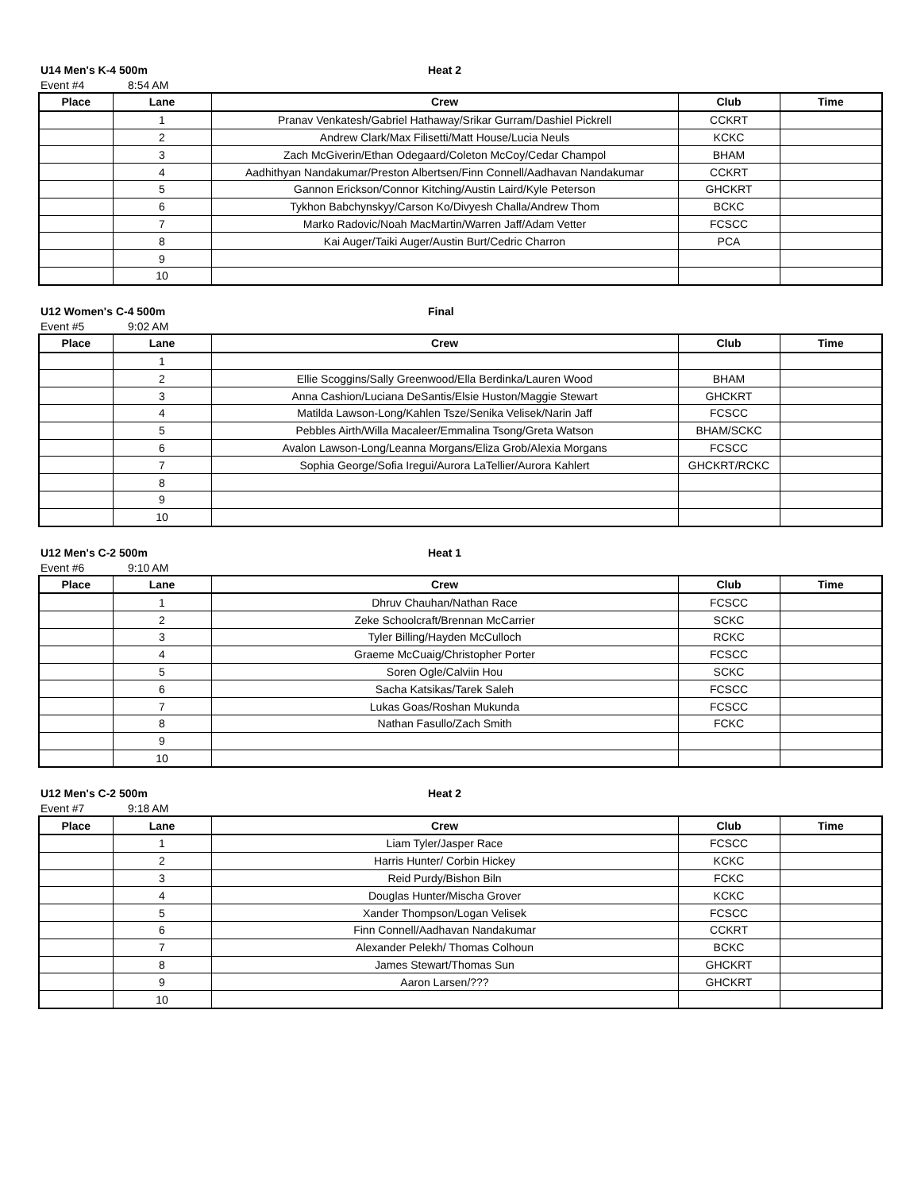U14 Men's K-4 500m Heat 2
Event #4 8:54 AM
| Place | Lane | Crew | Club | Time |
| --- | --- | --- | --- | --- |
| | 1 | Pranav Venkatesh/Gabriel Hathaway/Srikar Gurram/Dashiel Pickrell | CCKRT | |
| | 2 | Andrew Clark/Max Filisetti/Matt House/Lucia Neuls | KCKC | |
| | 3 | Zach McGiverin/Ethan Odegaard/Coleton McCoy/Cedar Champol | BHAM | |
| | 4 | Aadhithyan Nandakumar/Preston Albertsen/Finn Connell/Aadhavan Nandakumar | CCKRT | |
| | 5 | Gannon Erickson/Connor Kitching/Austin Laird/Kyle Peterson | GHCKRT | |
| | 6 | Tykhon Babchynskyy/Carson Ko/Divyesh Challa/Andrew Thom | BCKC | |
| | 7 | Marko Radovic/Noah MacMartin/Warren Jaff/Adam Vetter | FCSCC | |
| | 8 | Kai Auger/Taiki Auger/Austin Burt/Cedric Charron | PCA | |
| | 9 | | | |
| | 10 | | | |
U12 Women's C-4 500m Final
Event #5 9:02 AM
| Place | Lane | Crew | Club | Time |
| --- | --- | --- | --- | --- |
| | 1 | | | |
| | 2 | Ellie Scoggins/Sally Greenwood/Ella Berdinka/Lauren Wood | BHAM | |
| | 3 | Anna Cashion/Luciana DeSantis/Elsie Huston/Maggie Stewart | GHCKRT | |
| | 4 | Matilda Lawson-Long/Kahlen Tsze/Senika Velisek/Narin Jaff | FCSCC | |
| | 5 | Pebbles Airth/Willa Macaleer/Emmalina Tsong/Greta Watson | BHAM/SCKC | |
| | 6 | Avalon Lawson-Long/Leanna Morgans/Eliza Grob/Alexia Morgans | FCSCC | |
| | 7 | Sophia George/Sofia Iregui/Aurora LaTellier/Aurora Kahlert | GHCKRT/RCKC | |
| | 8 | | | |
| | 9 | | | |
| | 10 | | | |
U12 Men's C-2 500m Heat 1
Event #6 9:10 AM
| Place | Lane | Crew | Club | Time |
| --- | --- | --- | --- | --- |
| | 1 | Dhruv Chauhan/Nathan Race | FCSCC | |
| | 2 | Zeke Schoolcraft/Brennan McCarrier | SCKC | |
| | 3 | Tyler Billing/Hayden McCulloch | RCKC | |
| | 4 | Graeme McCuaig/Christopher Porter | FCSCC | |
| | 5 | Soren Ogle/Calviin Hou | SCKC | |
| | 6 | Sacha Katsikas/Tarek Saleh | FCSCC | |
| | 7 | Lukas Goas/Roshan Mukunda | FCSCC | |
| | 8 | Nathan Fasullo/Zach Smith | FCKC | |
| | 9 | | | |
| | 10 | | | |
U12 Men's C-2 500m Heat 2
Event #7 9:18 AM
| Place | Lane | Crew | Club | Time |
| --- | --- | --- | --- | --- |
| | 1 | Liam Tyler/Jasper Race | FCSCC | |
| | 2 | Harris Hunter/ Corbin Hickey | KCKC | |
| | 3 | Reid Purdy/Bishon Biln | FCKC | |
| | 4 | Douglas Hunter/Mischa Grover | KCKC | |
| | 5 | Xander Thompson/Logan Velisek | FCSCC | |
| | 6 | Finn Connell/Aadhavan Nandakumar | CCKRT | |
| | 7 | Alexander Pelekh/ Thomas Colhoun | BCKC | |
| | 8 | James Stewart/Thomas Sun | GHCKRT | |
| | 9 | Aaron Larsen/??? | GHCKRT | |
| | 10 | | | |